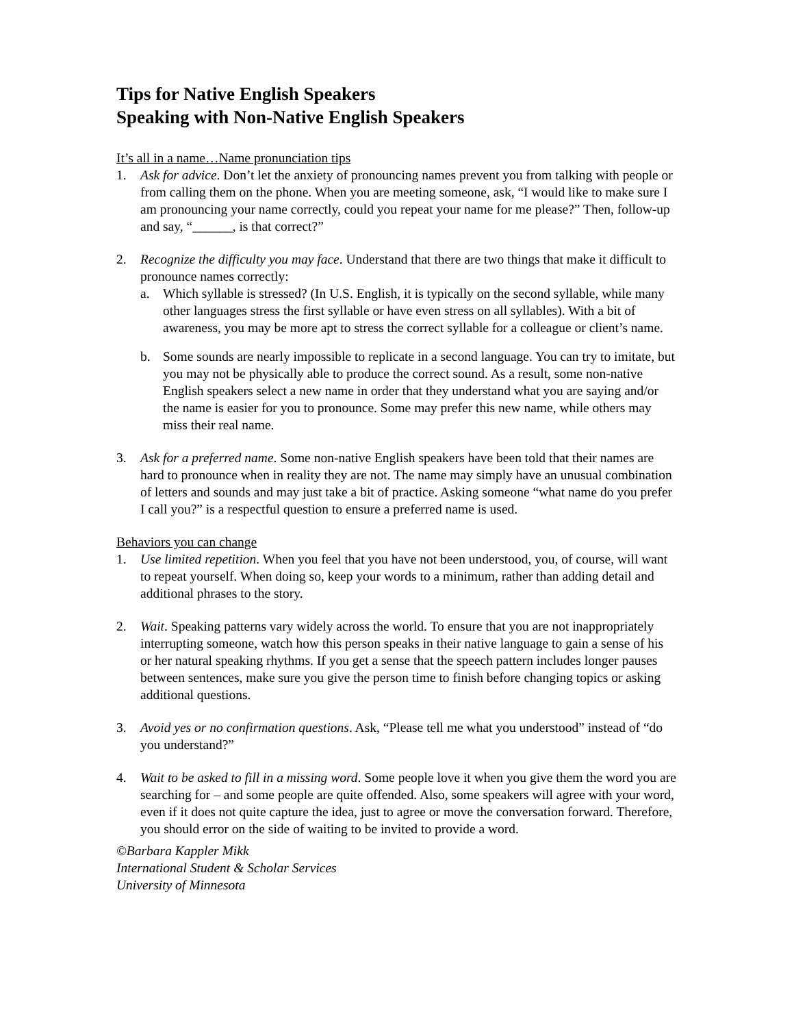Tips for Native English Speakers
Speaking with Non-Native English Speakers
It’s all in a name…Name pronunciation tips
1. Ask for advice. Don’t let the anxiety of pronouncing names prevent you from talking with people or from calling them on the phone. When you are meeting someone, ask, “I would like to make sure I am pronouncing your name correctly, could you repeat your name for me please?” Then, follow-up and say, “______, is that correct?”
2. Recognize the difficulty you may face. Understand that there are two things that make it difficult to pronounce names correctly:
a. Which syllable is stressed? (In U.S. English, it is typically on the second syllable, while many other languages stress the first syllable or have even stress on all syllables). With a bit of awareness, you may be more apt to stress the correct syllable for a colleague or client’s name.
b. Some sounds are nearly impossible to replicate in a second language. You can try to imitate, but you may not be physically able to produce the correct sound. As a result, some non-native English speakers select a new name in order that they understand what you are saying and/or the name is easier for you to pronounce. Some may prefer this new name, while others may miss their real name.
3. Ask for a preferred name. Some non-native English speakers have been told that their names are hard to pronounce when in reality they are not. The name may simply have an unusual combination of letters and sounds and may just take a bit of practice. Asking someone “what name do you prefer I call you?” is a respectful question to ensure a preferred name is used.
Behaviors you can change
1. Use limited repetition. When you feel that you have not been understood, you, of course, will want to repeat yourself. When doing so, keep your words to a minimum, rather than adding detail and additional phrases to the story.
2. Wait. Speaking patterns vary widely across the world. To ensure that you are not inappropriately interrupting someone, watch how this person speaks in their native language to gain a sense of his or her natural speaking rhythms. If you get a sense that the speech pattern includes longer pauses between sentences, make sure you give the person time to finish before changing topics or asking additional questions.
3. Avoid yes or no confirmation questions. Ask, “Please tell me what you understood” instead of “do you understand?”
4. Wait to be asked to fill in a missing word. Some people love it when you give them the word you are searching for – and some people are quite offended. Also, some speakers will agree with your word, even if it does not quite capture the idea, just to agree or move the conversation forward. Therefore, you should error on the side of waiting to be invited to provide a word.
©Barbara Kappler Mikk
International Student & Scholar Services
University of Minnesota